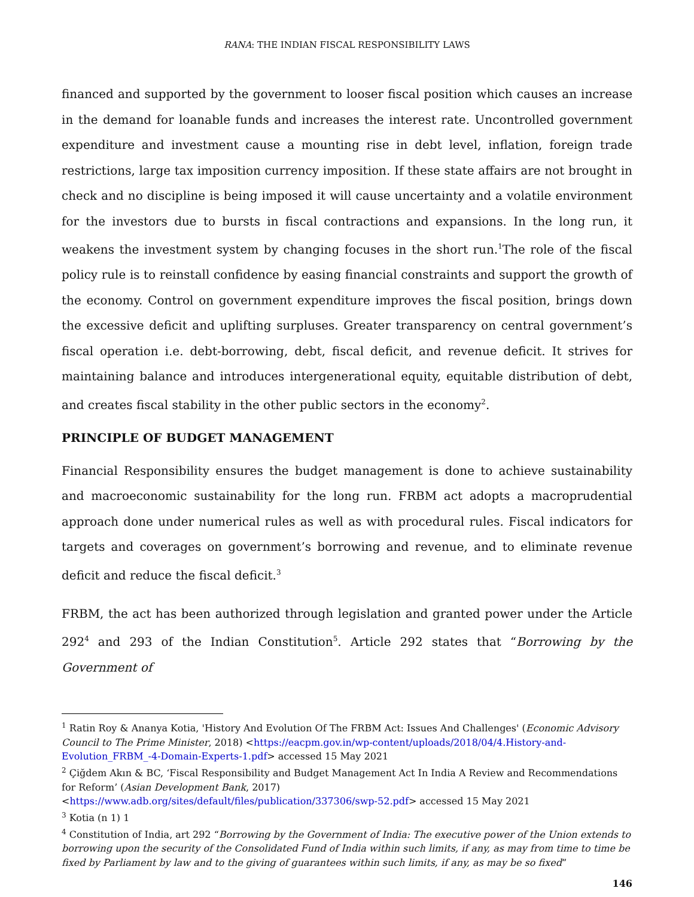RANA: THE INDIAN FISCAL RESPONSIBILITY LAWS
financed and supported by the government to looser fiscal position which causes an increase in the demand for loanable funds and increases the interest rate. Uncontrolled government expenditure and investment cause a mounting rise in debt level, inflation, foreign trade restrictions, large tax imposition currency imposition. If these state affairs are not brought in check and no discipline is being imposed it will cause uncertainty and a volatile environment for the investors due to bursts in fiscal contractions and expansions. In the long run, it weakens the investment system by changing focuses in the short run.<sup>1</sup>The role of the fiscal policy rule is to reinstall confidence by easing financial constraints and support the growth of the economy. Control on government expenditure improves the fiscal position, brings down the excessive deficit and uplifting surpluses. Greater transparency on central government’s fiscal operation i.e. debt-borrowing, debt, fiscal deficit, and revenue deficit. It strives for maintaining balance and introduces intergenerational equity, equitable distribution of debt, and creates fiscal stability in the other public sectors in the economy<sup>2</sup>.
PRINCIPLE OF BUDGET MANAGEMENT
Financial Responsibility ensures the budget management is done to achieve sustainability and macroeconomic sustainability for the long run. FRBM act adopts a macroprudential approach done under numerical rules as well as with procedural rules. Fiscal indicators for targets and coverages on government’s borrowing and revenue, and to eliminate revenue deficit and reduce the fiscal deficit.<sup>3</sup>
FRBM, the act has been authorized through legislation and granted power under the Article 292<sup>4</sup> and 293 of the Indian Constitution<sup>5</sup>. Article 292 states that “Borrowing by the Government of
<sup>1</sup> Ratin Roy & Ananya Kotia, 'History And Evolution Of The FRBM Act: Issues And Challenges' (Economic Advisory Council to The Prime Minister, 2018) <https://eacpm.gov.in/wp-content/uploads/2018/04/4.History-and-Evolution_FRBM_-4-Domain-Experts-1.pdf> accessed 15 May 2021
<sup>2</sup> Çiğdem Akın & BC, ‘Fiscal Responsibility and Budget Management Act In India A Review and Recommendations for Reform’ (Asian Development Bank, 2017)
<https://www.adb.org/sites/default/files/publication/337306/swp-52.pdf> accessed 15 May 2021
<sup>3</sup> Kotia (n 1) 1
<sup>4</sup> Constitution of India, art 292 “Borrowing by the Government of India: The executive power of the Union extends to borrowing upon the security of the Consolidated Fund of India within such limits, if any, as may from time to time be fixed by Parliament by law and to the giving of guarantees within such limits, if any, as may be so fixed”
146